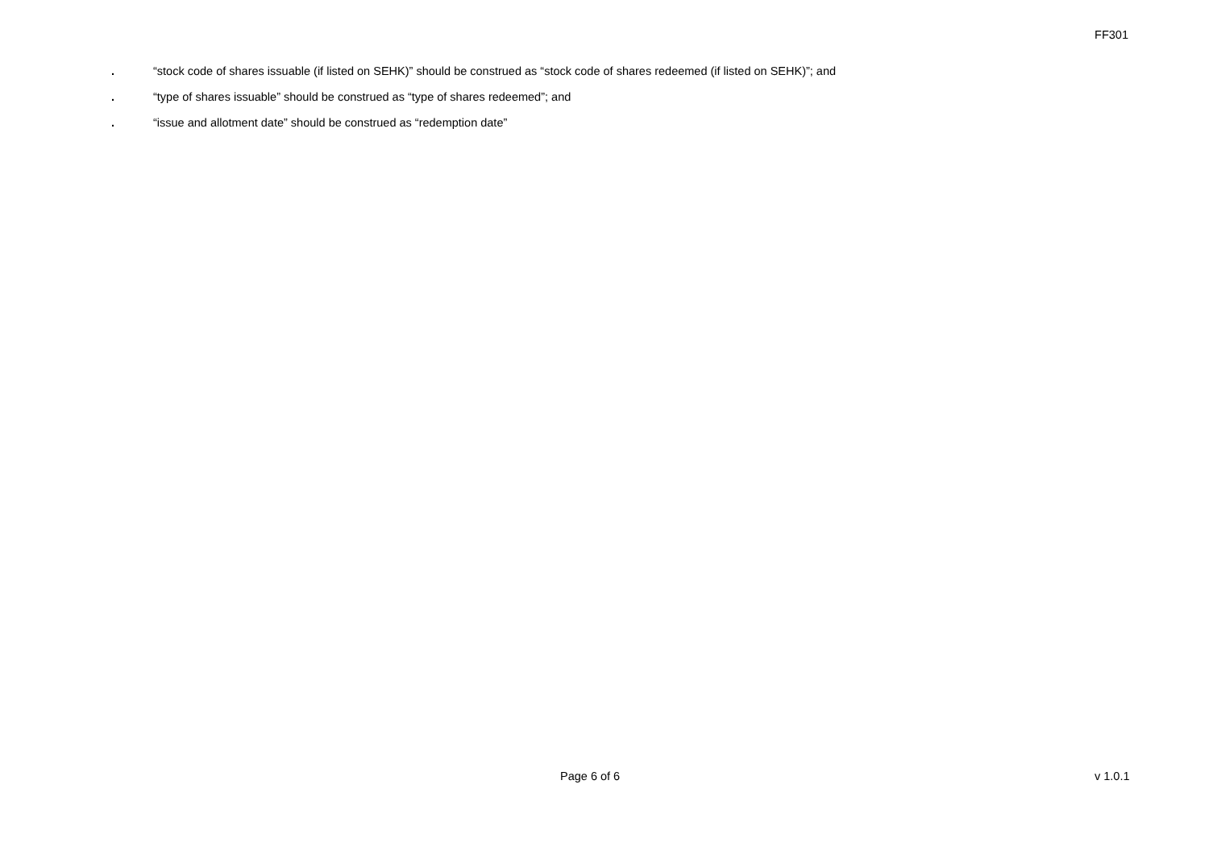FF301
. “stock code of shares issuable (if listed on SEHK)” should be construed as “stock code of shares redeemed (if listed on SEHK)”; and
. “type of shares issuable” should be construed as “type of shares redeemed”; and
. “issue and allotment date” should be construed as “redemption date”
Page 6 of 6 v 1.0.1